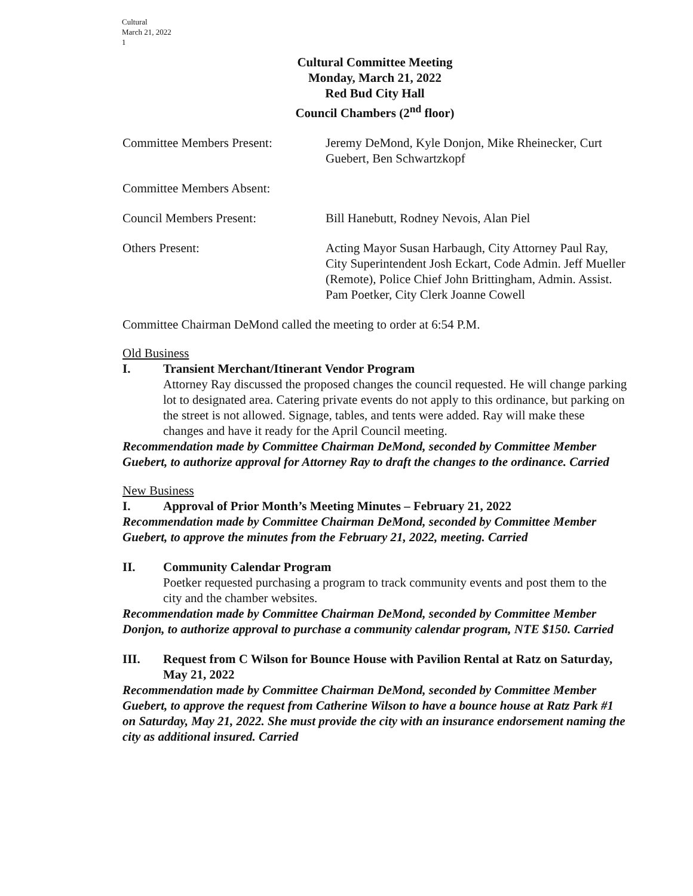Cultural
March 21, 2022
1
Cultural Committee Meeting
Monday, March 21, 2022
Red Bud City Hall
Council Chambers (2<sup>nd</sup> floor)
Committee Members Present: Jeremy DeMond, Kyle Donjon, Mike Rheinecker, Curt Guebert, Ben Schwartzkopf
Committee Members Absent:
Council Members Present: Bill Hanebutt, Rodney Nevois, Alan Piel
Others Present: Acting Mayor Susan Harbaugh, City Attorney Paul Ray, City Superintendent Josh Eckart, Code Admin. Jeff Mueller (Remote), Police Chief John Brittingham, Admin. Assist. Pam Poetker, City Clerk Joanne Cowell
Committee Chairman DeMond called the meeting to order at 6:54 P.M.
Old Business
I. Transient Merchant/Itinerant Vendor Program
Attorney Ray discussed the proposed changes the council requested. He will change parking lot to designated area. Catering private events do not apply to this ordinance, but parking on the street is not allowed. Signage, tables, and tents were added. Ray will make these changes and have it ready for the April Council meeting.
Recommendation made by Committee Chairman DeMond, seconded by Committee Member Guebert, to authorize approval for Attorney Ray to draft the changes to the ordinance. Carried
New Business
I. Approval of Prior Month’s Meeting Minutes – February 21, 2022
Recommendation made by Committee Chairman DeMond, seconded by Committee Member Guebert, to approve the minutes from the February 21, 2022, meeting. Carried
II. Community Calendar Program
Poetker requested purchasing a program to track community events and post them to the city and the chamber websites.
Recommendation made by Committee Chairman DeMond, seconded by Committee Member Donjon, to authorize approval to purchase a community calendar program, NTE $150. Carried
III. Request from C Wilson for Bounce House with Pavilion Rental at Ratz on Saturday, May 21, 2022
Recommendation made by Committee Chairman DeMond, seconded by Committee Member Guebert, to approve the request from Catherine Wilson to have a bounce house at Ratz Park #1 on Saturday, May 21, 2022. She must provide the city with an insurance endorsement naming the city as additional insured. Carried